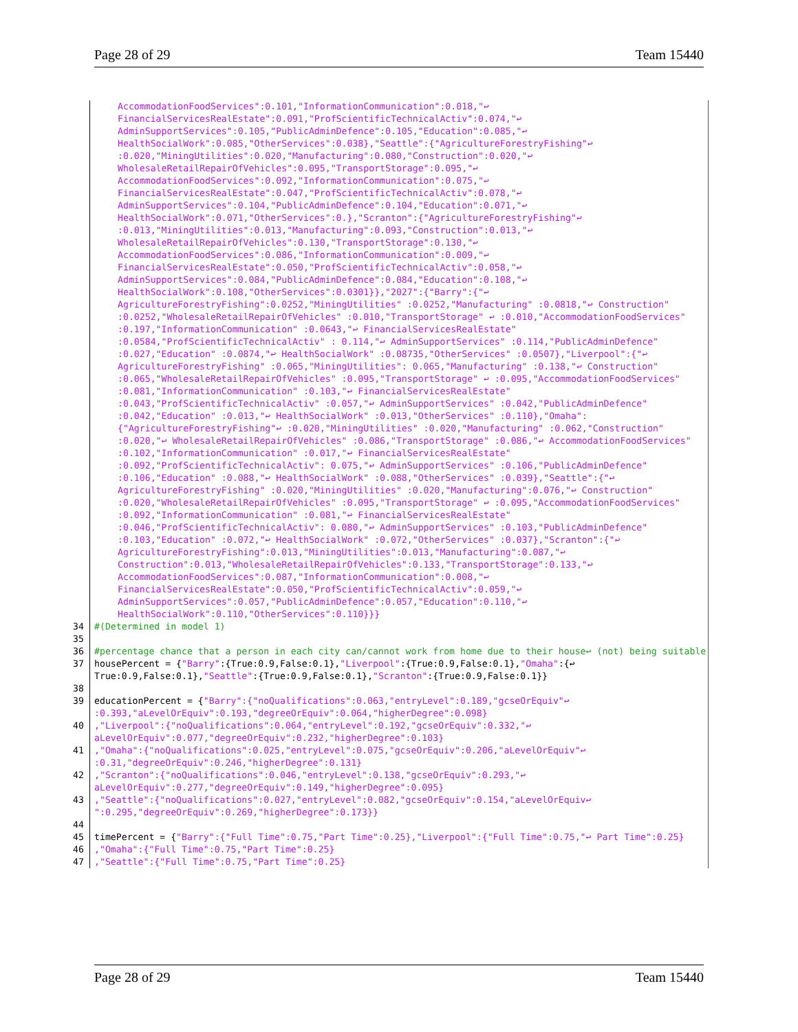Page 28 of 29 Team 15440
AccommodationFoodServices":0.101,"InformationCommunication":0.018,"↩ FinancialServicesRealEstate":0.091,"ProfScientificTechnicalActiv":0.074,"↩ AdminSupportServices":0.105,"PublicAdminDefence":0.105,"Education":0.085,"↩ HealthSocialWork":0.085,"OtherServices":0.038},"Seattle":{"AgricultureForestryFishing"↩ :0.020,"MiningUtilities":0.020,"Manufacturing":0.080,"Construction":0.020,"↩ WholesaleRetailRepairOfVehicles":0.095,"TransportStorage":0.095,"↩ AccommodationFoodServices":0.092,"InformationCommunication":0.075,"↩ FinancialServicesRealEstate":0.047,"ProfScientificTechnicalActiv":0.078,"↩ AdminSupportServices":0.104,"PublicAdminDefence":0.104,"Education":0.071,"↩ HealthSocialWork":0.071,"OtherServices":0.},"Scranton":{"AgricultureForestryFishing"↩ :0.013,"MiningUtilities":0.013,"Manufacturing":0.093,"Construction":0.013,"↩ WholesaleRetailRepairOfVehicles":0.130,"TransportStorage":0.130,"↩ AccommodationFoodServices":0.086,"InformationCommunication":0.009,"↩ FinancialServicesRealEstate":0.050,"ProfScientificTechnicalActiv":0.058,"↩ AdminSupportServices":0.084,"PublicAdminDefence":0.084,"Education":0.108,"↩ HealthSocialWork":0.108,"OtherServices":0.0301}},"2027":{"Barry":{"↩ AgricultureForestryFishing":0.0252,"MiningUtilities" :0.0252,"Manufacturing" :0.0818,"↩ Construction" :0.0252,"WholesaleRetailRepairOfVehicles" :0.010,"TransportStorage" ↩ :0.010,"AccommodationFoodServices" :0.197,"InformationCommunication" :0.0643,"↩ FinancialServicesRealEstate" :0.0584,"ProfScientificTechnicalActiv" : 0.114,"↩ AdminSupportServices" :0.114,"PublicAdminDefence" :0.027,"Education" :0.0874,"↩ HealthSocialWork" :0.08735,"OtherServices" :0.0507},"Liverpool":{"↩ AgricultureForestryFishing" :0.065,"MiningUtilities": 0.065,"Manufacturing" :0.138,"↩ Construction" :0.065,"WholesaleRetailRepairOfVehicles" :0.095,"TransportStorage" ↩ :0.095,"AccommodationFoodServices" :0.081,"InformationCommunication" :0.103,"↩ FinancialServicesRealEstate" :0.043,"ProfScientificTechnicalActiv" :0.057,"↩ AdminSupportServices" :0.042,"PublicAdminDefence" :0.042,"Education" :0.013,"↩ HealthSocialWork" :0.013,"OtherServices" :0.110},"Omaha":{"AgricultureForestryFishing"↩ :0.020,"MiningUtilities" :0.020,"Manufacturing" :0.062,"Construction" :0.020,"↩ WholesaleRetailRepairOfVehicles" :0.086,"TransportStorage" :0.086,"↩ AccommodationFoodServices" :0.102,"InformationCommunication" :0.017,"↩ FinancialServicesRealEstate" :0.092,"ProfScientificTechnicalActiv": 0.075,"↩ AdminSupportServices" :0.106,"PublicAdminDefence" :0.106,"Education" :0.088,"↩ HealthSocialWork" :0.088,"OtherServices" :0.039},"Seattle":{"↩ AgricultureForestryFishing" :0.020,"MiningUtilities" :0.020,"Manufacturing":0.076,"↩ Construction" :0.020,"WholesaleRetailRepairOfVehicles" :0.095,"TransportStorage" ↩ :0.095,"AccommodationFoodServices" :0.092,"InformationCommunication" :0.081,"↩ FinancialServicesRealEstate" :0.046,"ProfScientificTechnicalActiv": 0.080,"↩ AdminSupportServices" :0.103,"PublicAdminDefence" :0.103,"Education" :0.072,"↩ HealthSocialWork" :0.072,"OtherServices" :0.037},"Scranton":{"↩ AgricultureForestryFishing":0.013,"MiningUtilities":0.013,"Manufacturing":0.087,"↩ Construction":0.013,"WholesaleRetailRepairOfVehicles":0.133,"TransportStorage":0.133,"↩ AccommodationFoodServices":0.087,"InformationCommunication":0.008,"↩ FinancialServicesRealEstate":0.050,"ProfScientificTechnicalActiv":0.059,"↩ AdminSupportServices":0.057,"PublicAdminDefence":0.057,"Education":0.110,"↩ HealthSocialWork":0.110,"OtherServices":0.110}}}
34 #(Determined in model 1)
35
36 #percentage chance that a person in each city can/cannot work from home due to their house↩ (not) being suitable
37 housePercent = {"Barry":{True:0.9,False:0.1},"Liverpool":{True:0.9,False:0.1},"Omaha":{↩ True:0.9,False:0.1},"Seattle":{True:0.9,False:0.1},"Scranton":{True:0.9,False:0.1}}
38
39 educationPercent = {"Barry":{"noQualifications":0.063,"entryLevel":0.189,"gcseOrEquiv"↩ :0.393,"aLevelOrEquiv":0.193,"degreeOrEquiv":0.064,"higherDegree":0.098}
40 ,"Liverpool":{"noQualifications":0.064,"entryLevel":0.192,"gcseOrEquiv":0.332,"↩ aLevelOrEquiv":0.077,"degreeOrEquiv":0.232,"higherDegree":0.103}
41 ,"Omaha":{"noQualifications":0.025,"entryLevel":0.075,"gcseOrEquiv":0.206,"aLevelOrEquiv"↩ :0.31,"degreeOrEquiv":0.246,"higherDegree":0.131}
42 ,"Scranton":{"noQualifications":0.046,"entryLevel":0.138,"gcseOrEquiv":0.293,"↩ aLevelOrEquiv":0.277,"degreeOrEquiv":0.149,"higherDegree":0.095}
43 ,"Seattle":{"noQualifications":0.027,"entryLevel":0.082,"gcseOrEquiv":0.154,"aLevelOrEquiv↩ ":0.295,"degreeOrEquiv":0.269,"higherDegree":0.173}}
44
45 timePercent = {"Barry":{"Full Time":0.75,"Part Time":0.25},"Liverpool":{"Full Time":0.75,"↩ Part Time":0.25}
46 ,"Omaha":{"Full Time":0.75,"Part Time":0.25}
47 ,"Seattle":{"Full Time":0.75,"Part Time":0.25}
Page 28 of 29 Team 15440